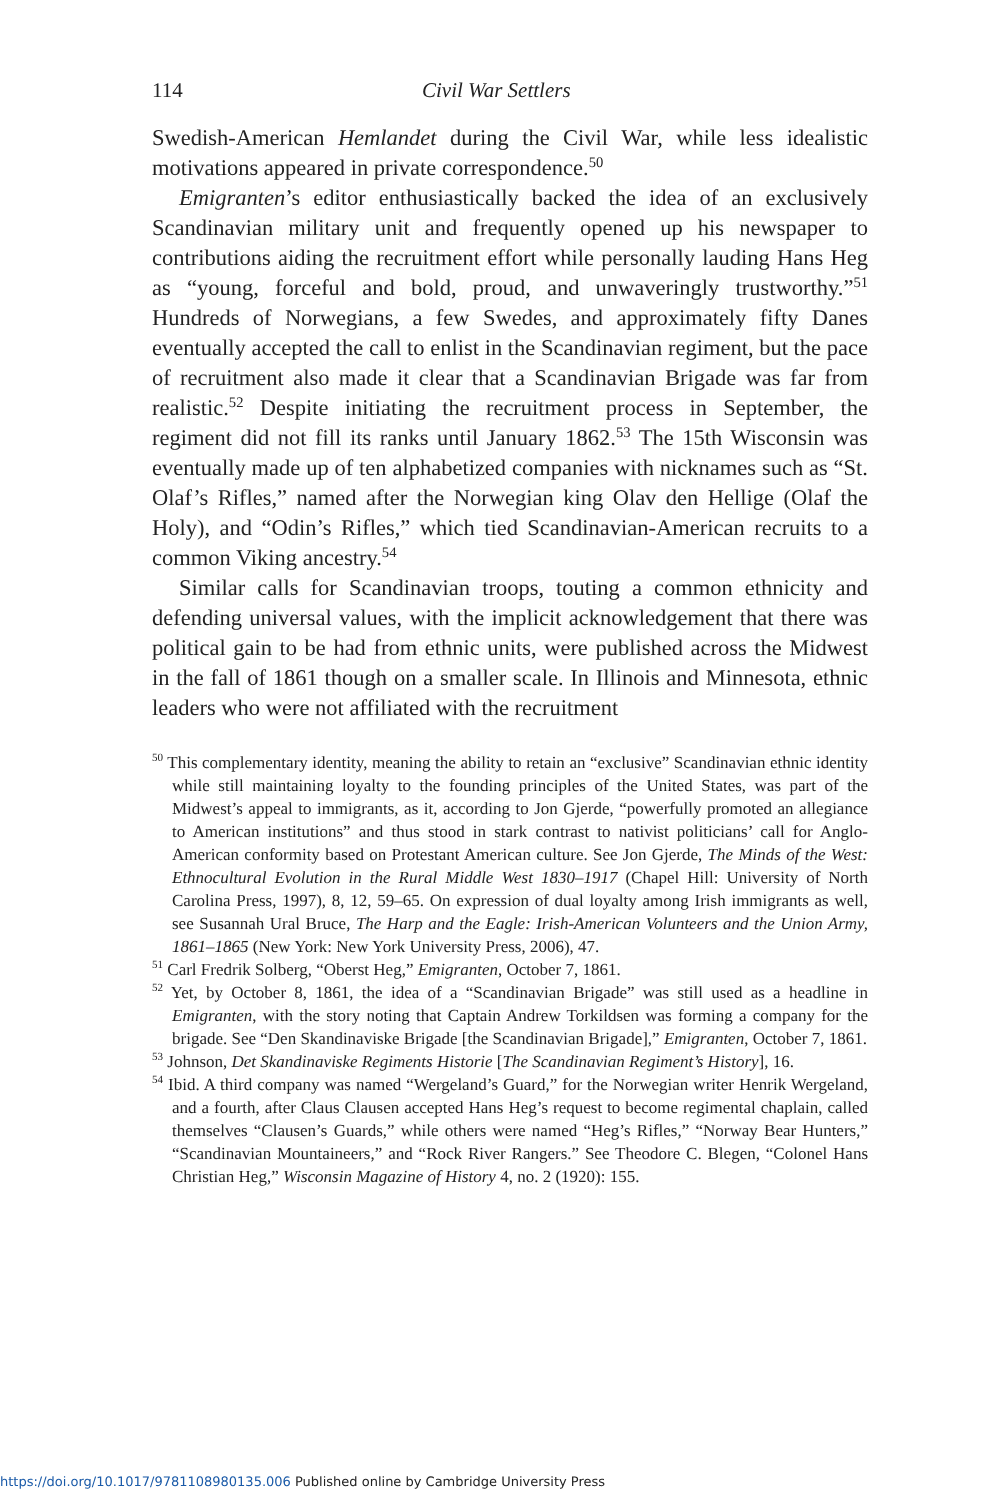114 Civil War Settlers
Swedish-American Hemlandet during the Civil War, while less idealistic motivations appeared in private correspondence.<sup>50</sup>
Emigranten’s editor enthusiastically backed the idea of an exclusively Scandinavian military unit and frequently opened up his newspaper to contributions aiding the recruitment effort while personally lauding Hans Heg as “young, forceful and bold, proud, and unwaveringly trustworthy.”<sup>51</sup> Hundreds of Norwegians, a few Swedes, and approximately fifty Danes eventually accepted the call to enlist in the Scandinavian regiment, but the pace of recruitment also made it clear that a Scandinavian Brigade was far from realistic.<sup>52</sup> Despite initiating the recruitment process in September, the regiment did not fill its ranks until January 1862.<sup>53</sup> The 15th Wisconsin was eventually made up of ten alphabetized companies with nicknames such as “St. Olaf’s Rifles,” named after the Norwegian king Olav den Hellige (Olaf the Holy), and “Odin’s Rifles,” which tied Scandinavian-American recruits to a common Viking ancestry.<sup>54</sup>
Similar calls for Scandinavian troops, touting a common ethnicity and defending universal values, with the implicit acknowledgement that there was political gain to be had from ethnic units, were published across the Midwest in the fall of 1861 though on a smaller scale. In Illinois and Minnesota, ethnic leaders who were not affiliated with the recruitment
<sup>50</sup> This complementary identity, meaning the ability to retain an “exclusive” Scandinavian ethnic identity while still maintaining loyalty to the founding principles of the United States, was part of the Midwest’s appeal to immigrants, as it, according to Jon Gjerde, “powerfully promoted an allegiance to American institutions” and thus stood in stark contrast to nativist politicians’ call for Anglo-American conformity based on Protestant American culture. See Jon Gjerde, The Minds of the West: Ethnocultural Evolution in the Rural Middle West 1830–1917 (Chapel Hill: University of North Carolina Press, 1997), 8, 12, 59–65. On expression of dual loyalty among Irish immigrants as well, see Susannah Ural Bruce, The Harp and the Eagle: Irish-American Volunteers and the Union Army, 1861–1865 (New York: New York University Press, 2006), 47.
<sup>51</sup> Carl Fredrik Solberg, “Oberst Heg,” Emigranten, October 7, 1861.
<sup>52</sup> Yet, by October 8, 1861, the idea of a “Scandinavian Brigade” was still used as a headline in Emigranten, with the story noting that Captain Andrew Torkildsen was forming a company for the brigade. See “Den Skandinaviske Brigade [the Scandinavian Brigade],” Emigranten, October 7, 1861.
<sup>53</sup> Johnson, Det Skandinaviske Regiments Historie [The Scandinavian Regiment’s History], 16.
<sup>54</sup> Ibid. A third company was named “Wergeland’s Guard,” for the Norwegian writer Henrik Wergeland, and a fourth, after Claus Clausen accepted Hans Heg’s request to become regimental chaplain, called themselves “Clausen’s Guards,” while others were named “Heg’s Rifles,” “Norway Bear Hunters,” “Scandinavian Mountaineers,” and “Rock River Rangers.” See Theodore C. Blegen, “Colonel Hans Christian Heg,” Wisconsin Magazine of History 4, no. 2 (1920): 155.
https://doi.org/10.1017/9781108980135.006 Published online by Cambridge University Press